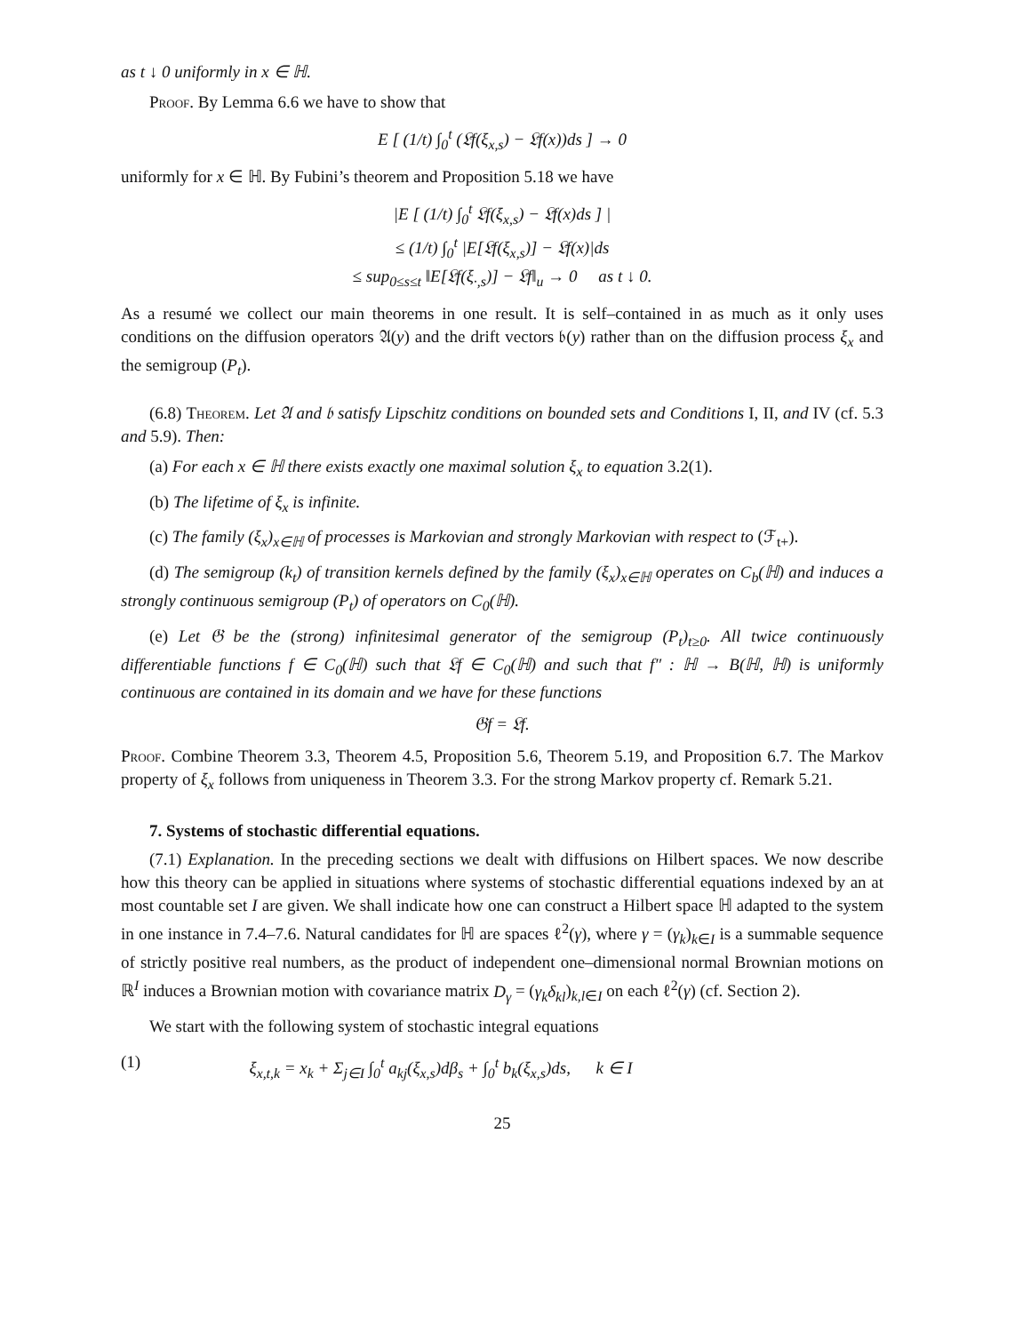as t ↓ 0 uniformly in x ∈ ℍ.
Proof. By Lemma 6.6 we have to show that
E [ (1/t) ∫<sub>0</sub><sup>t</sup> (𝔏f(ξ<sub>x,s</sub>) − 𝔏f(x))ds ] → 0
uniformly for x ∈ ℍ. By Fubini’s theorem and Proposition 5.18 we have
|E [ (1/t) ∫<sub>0</sub><sup>t</sup> 𝔏f(ξ<sub>x,s</sub>) − 𝔏f(x)ds ] |
≤ (1/t) ∫<sub>0</sub><sup>t</sup> |E[𝔏f(ξ<sub>x,s</sub>)] − 𝔏f(x)|ds
≤ sup<sub>0≤s≤t</sub> ‖E[𝔏f(ξ<sub>·,s</sub>)] − 𝔏f‖<sub>u</sub> → 0 as t ↓ 0.
As a resumé we collect our main theorems in one result. It is self–contained in as much as it only uses conditions on the diffusion operators 𝔄(y) and the drift vectors 𝔟(y) rather than on the diffusion process ξ<sub>x</sub> and the semigroup (P<sub>t</sub>).
(6.8) Theorem. Let 𝔄 and 𝔟 satisfy Lipschitz conditions on bounded sets and Conditions I, II, and IV (cf. 5.3 and 5.9). Then:
(a) For each x ∈ ℍ there exists exactly one maximal solution ξ<sub>x</sub> to equation 3.2(1).
(b) The lifetime of ξ<sub>x</sub> is infinite.
(c) The family (ξ<sub>x</sub>)<sub>x∈ℍ</sub> of processes is Markovian and strongly Markovian with respect to (ℱ<sub>t+</sub>).
(d) The semigroup (k<sub>t</sub>) of transition kernels defined by the family (ξ<sub>x</sub>)<sub>x∈ℍ</sub> operates on C<sub>b</sub>(ℍ) and induces a strongly continuous semigroup (P<sub>t</sub>) of operators on C<sub>0</sub>(ℍ).
(e) Let 𝔊 be the (strong) infinitesimal generator of the semigroup (P<sub>t</sub>)<sub>t≥0</sub>. All twice continuously differentiable functions f ∈ C<sub>0</sub>(ℍ) such that 𝔏f ∈ C<sub>0</sub>(ℍ) and such that f″ : ℍ → B(ℍ, ℍ) is uniformly continuous are contained in its domain and we have for these functions
𝔊f = 𝔏f.
Proof. Combine Theorem 3.3, Theorem 4.5, Proposition 5.6, Theorem 5.19, and Proposition 6.7. The Markov property of ξ<sub>x</sub> follows from uniqueness in Theorem 3.3. For the strong Markov property cf. Remark 5.21.
7. Systems of stochastic differential equations.
(7.1) Explanation. In the preceding sections we dealt with diffusions on Hilbert spaces. We now describe how this theory can be applied in situations where systems of stochastic differential equations indexed by an at most countable set I are given. We shall indicate how one can construct a Hilbert space ℍ adapted to the system in one instance in 7.4–7.6. Natural candidates for ℍ are spaces ℓ<sup>2</sup>(γ), where γ = (γ<sub>k</sub>)<sub>k∈I</sub> is a summable sequence of strictly positive real numbers, as the product of independent one–dimensional normal Brownian motions on ℝ<sup>I</sup> induces a Brownian motion with covariance matrix D<sub>γ</sub> = (γ<sub>k</sub>δ<sub>kl</sub>)<sub>k,l∈I</sub> on each ℓ<sup>2</sup>(γ) (cf. Section 2).
We start with the following system of stochastic integral equations
(1) ξ<sub>x,t,k</sub> = x<sub>k</sub> + Σ<sub>j∈I</sub> ∫<sub>0</sub><sup>t</sup> a<sub>kj</sub>(ξ<sub>x,s</sub>)dβ<sub>s</sub> + ∫<sub>0</sub><sup>t</sup> b<sub>k</sub>(ξ<sub>x,s</sub>)ds, k ∈ I
25